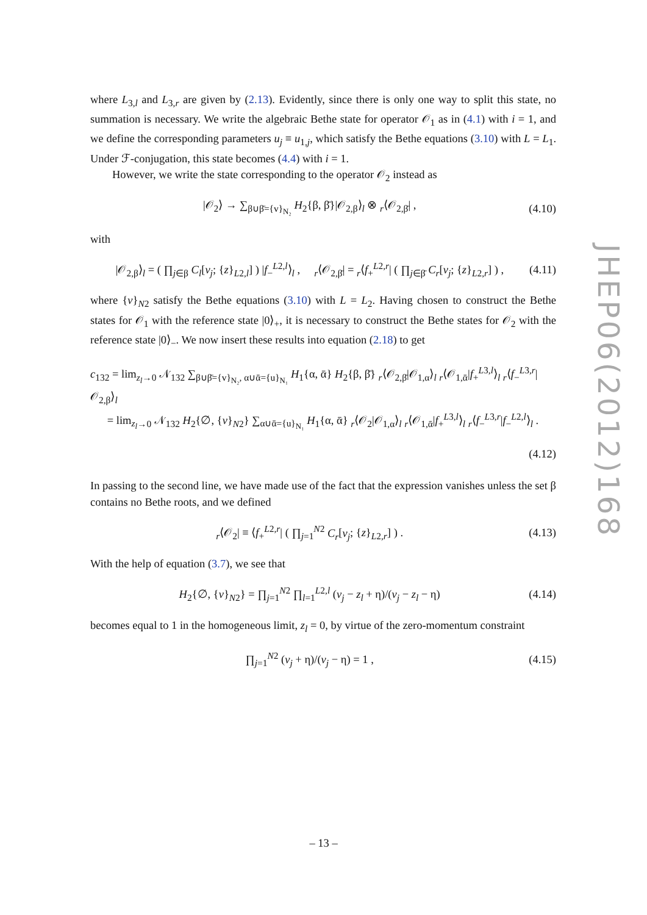where L<sub>3,l</sub> and L<sub>3,r</sub> are given by (2.13). Evidently, since there is only one way to split this state, no summation is necessary. We write the algebraic Bethe state for operator 𝒪<sub>1</sub> as in (4.1) with i = 1, and we define the corresponding parameters u<sub>j</sub> ≡ u<sub>1,j</sub>, which satisfy the Bethe equations (3.10) with L = L<sub>1</sub>. Under ℱ-conjugation, this state becomes (4.4) with i = 1.
However, we write the state corresponding to the operator 𝒪<sub>2</sub> instead as
|𝒪<sub>2</sub>⟩ → ∑<sub>β∪β̄={v}<sub>N₂</sub></sub> H<sub>2</sub>{β, β̄}|𝒪<sub>2,β</sub>⟩<sub>l</sub> ⊗ <sub>r</sub>⟨𝒪<sub>2,β̄</sub>| , (4.10)
with
|𝒪<sub>2,β</sub>⟩<sub>l</sub> = ( ∏<sub>j∈β</sub> C<sub>l</sub>[v<sub>j</sub>; {z}<sub>L2,l</sub>] ) |f<sub>−</sub><sup>L2,l</sup>⟩<sub>l</sub> , <sub>r</sub>⟨𝒪<sub>2,β̄</sub>| = <sub>r</sub>⟨f<sub>+</sub><sup>L2,r</sup>| ( ∏<sub>j∈β̄</sub> C<sub>r</sub>[v<sub>j</sub>; {z}<sub>L2,r</sub>] ) , (4.11)
where {v}<sub>N2</sub> satisfy the Bethe equations (3.10) with L = L<sub>2</sub>. Having chosen to construct the Bethe states for 𝒪<sub>1</sub> with the reference state |0⟩<sub>+</sub>, it is necessary to construct the Bethe states for 𝒪<sub>2</sub> with the reference state |0⟩<sub>−</sub>. We now insert these results into equation (2.18) to get
c<sub>132</sub> = lim<sub>z<sub>l</sub>→0</sub> 𝒩<sub>132</sub> ∑<sub>β∪β̄={v}<sub>N₂</sub>, α∪ᾱ={u}<sub>N₁</sub></sub> H<sub>1</sub>{α, ᾱ} H<sub>2</sub>{β, β̄} <sub>r</sub>⟨𝒪<sub>2,β̄</sub>|𝒪<sub>1,α</sub>⟩<sub>l</sub> <sub>r</sub>⟨𝒪<sub>1,ᾱ</sub>|f<sub>+</sub><sup>L3,l</sup>⟩<sub>l</sub> <sub>r</sub>⟨f<sub>−</sub><sup>L3,r</sup>|𝒪<sub>2,β</sub>⟩<sub>l</sub>
= lim<sub>z<sub>l</sub>→0</sub> 𝒩<sub>132</sub> H<sub>2</sub>{∅, {v}<sub>N2</sub>} ∑<sub>α∪ᾱ={u}<sub>N₁</sub></sub> H<sub>1</sub>{α, ᾱ} <sub>r</sub>⟨𝒪<sub>2</sub>|𝒪<sub>1,α</sub>⟩<sub>l</sub> <sub>r</sub>⟨𝒪<sub>1,ᾱ</sub>|f<sub>+</sub><sup>L3,l</sup>⟩<sub>l</sub> <sub>r</sub>⟨f<sub>−</sub><sup>L3,r</sup>|f<sub>−</sub><sup>L2,l</sup>⟩<sub>l</sub> .
(4.12)
In passing to the second line, we have made use of the fact that the expression vanishes unless the set β contains no Bethe roots, and we defined
<sub>r</sub>⟨𝒪<sub>2</sub>| ≡ ⟨f<sub>+</sub><sup>L2,r</sup>| ( ∏<sub>j=1</sub><sup>N2</sup> C<sub>r</sub>[v<sub>j</sub>; {z}<sub>L2,r</sub>] ) . (4.13)
With the help of equation (3.7), we see that
H<sub>2</sub>{∅, {v}<sub>N2</sub>} = ∏<sub>j=1</sub><sup>N2</sup> ∏<sub>l=1</sub><sup>L2,l</sup> (v<sub>j</sub> − z<sub>l</sub> + η)/(v<sub>j</sub> − z<sub>l</sub> − η) (4.14)
becomes equal to 1 in the homogeneous limit, z<sub>l</sub> = 0, by virtue of the zero-momentum constraint
∏<sub>j=1</sub><sup>N2</sup> (v<sub>j</sub> + η)/(v<sub>j</sub> − η) = 1 , (4.15)
JHEP06(2012)168
– 13 –